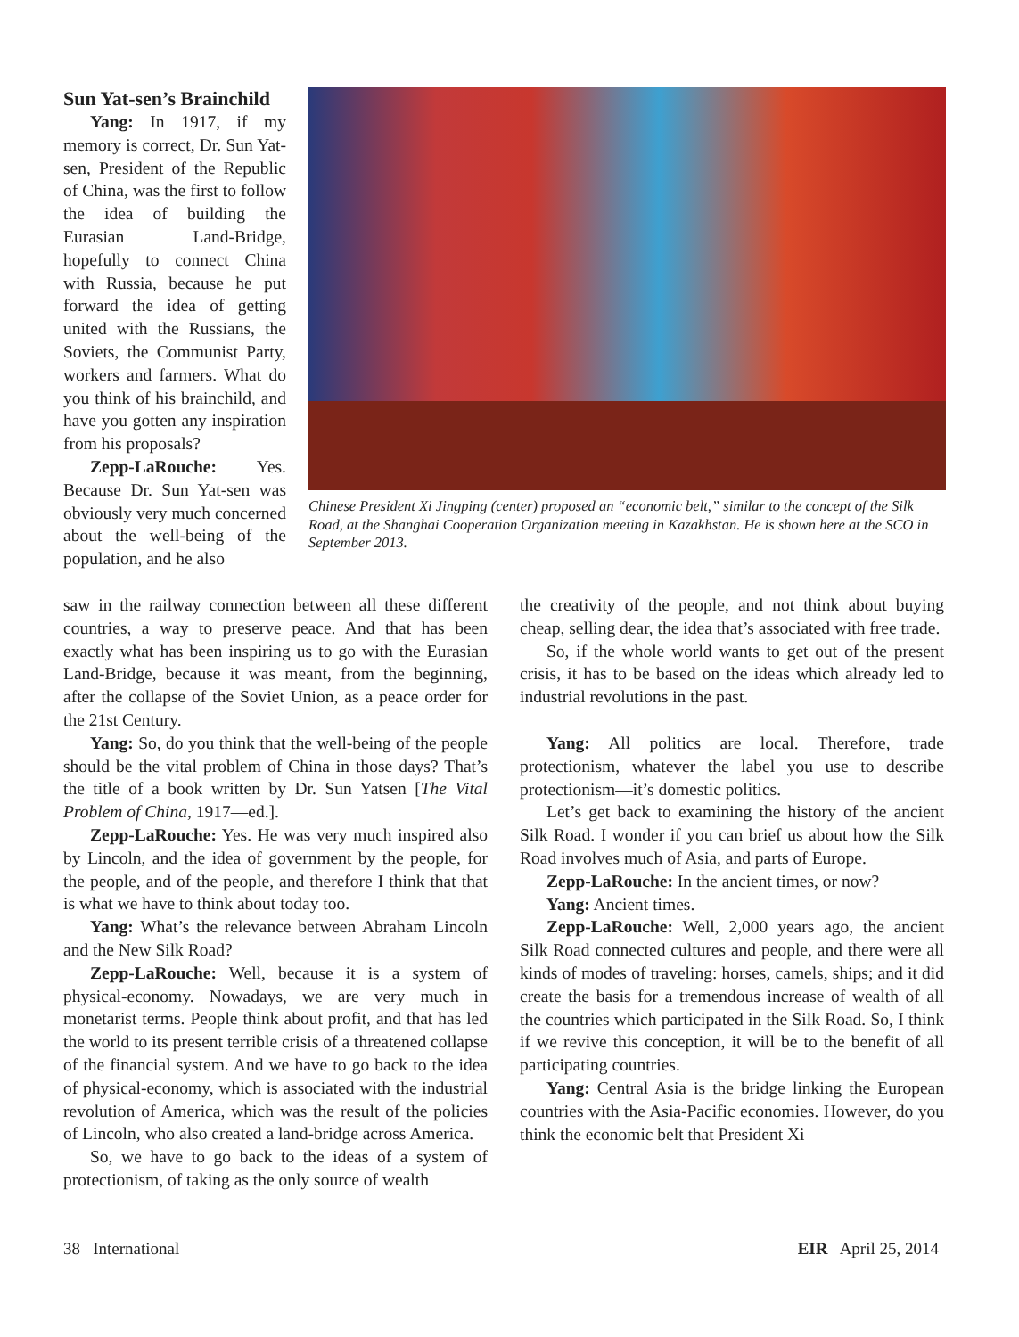Sun Yat-sen’s Brainchild
Yang: In 1917, if my memory is correct, Dr. Sun Yat-sen, President of the Republic of China, was the first to follow the idea of building the Eurasian Land-Bridge, hopefully to connect China with Russia, because he put forward the idea of getting united with the Russians, the Soviets, the Communist Party, workers and farmers. What do you think of his brainchild, and have you gotten any inspiration from his proposals?
Zepp-LaRouche: Yes. Because Dr. Sun Yat-sen was obviously very much concerned about the well-being of the population, and he also
Chinese President Xi Jingping (center) proposed an “economic belt,” similar to the concept of the Silk Road, at the Shanghai Cooperation Organization meeting in Kazakhstan. He is shown here at the SCO in September 2013.
saw in the railway connection between all these different countries, a way to preserve peace. And that has been exactly what has been inspiring us to go with the Eurasian Land-Bridge, because it was meant, from the beginning, after the collapse of the Soviet Union, as a peace order for the 21st Century.
Yang: So, do you think that the well-being of the people should be the vital problem of China in those days? That’s the title of a book written by Dr. Sun Yatsen [The Vital Problem of China, 1917—ed.].
Zepp-LaRouche: Yes. He was very much inspired also by Lincoln, and the idea of government by the people, for the people, and of the people, and therefore I think that that is what we have to think about today too.
Yang: What’s the relevance between Abraham Lincoln and the New Silk Road?
Zepp-LaRouche: Well, because it is a system of physical-economy. Nowadays, we are very much in monetarist terms. People think about profit, and that has led the world to its present terrible crisis of a threatened collapse of the financial system. And we have to go back to the idea of physical-economy, which is associated with the industrial revolution of America, which was the result of the policies of Lincoln, who also created a land-bridge across America.
So, we have to go back to the ideas of a system of protectionism, of taking as the only source of wealth
the creativity of the people, and not think about buying cheap, selling dear, the idea that’s associated with free trade.
So, if the whole world wants to get out of the present crisis, it has to be based on the ideas which already led to industrial revolutions in the past.
Yang: All politics are local. Therefore, trade protectionism, whatever the label you use to describe protectionism—it’s domestic politics.
Let’s get back to examining the history of the ancient Silk Road. I wonder if you can brief us about how the Silk Road involves much of Asia, and parts of Europe.
Zepp-LaRouche: In the ancient times, or now?
Yang: Ancient times.
Zepp-LaRouche: Well, 2,000 years ago, the ancient Silk Road connected cultures and people, and there were all kinds of modes of traveling: horses, camels, ships; and it did create the basis for a tremendous increase of wealth of all the countries which participated in the Silk Road. So, I think if we revive this conception, it will be to the benefit of all participating countries.
Yang: Central Asia is the bridge linking the European countries with the Asia-Pacific economies. However, do you think the economic belt that President Xi
38 International EIR April 25, 2014